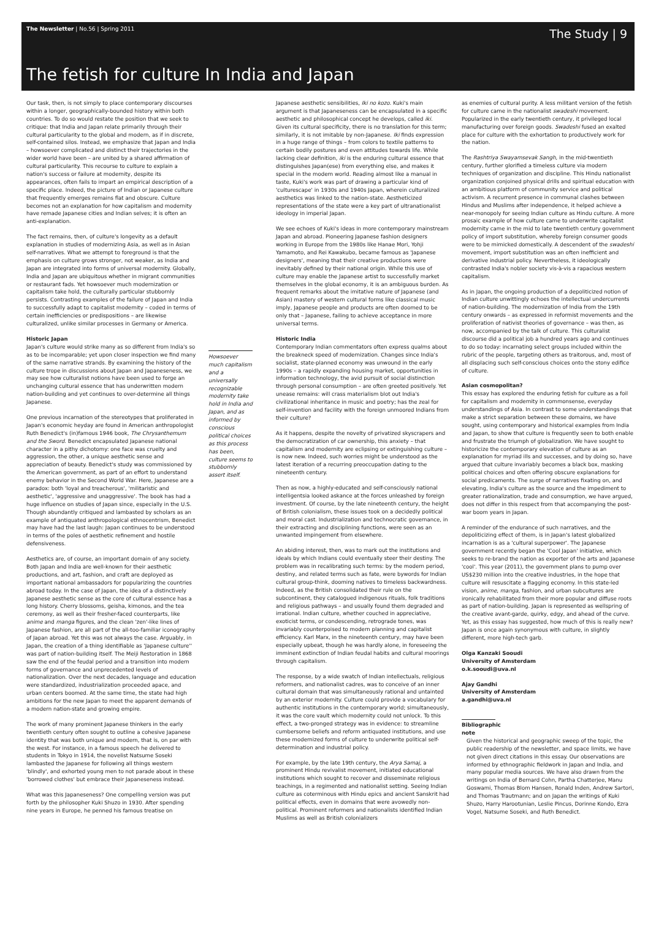The Newsletter | No.56 | Spring 2011
The Study | 9
The fetish for culture In India and Japan
Our task, then, is not simply to place contemporary discourses within a longer, geographically-bounded history within both countries. To do so would restate the position that we seek to critique: that India and Japan relate primarily through their cultural particularity to the global and modern, as if in discrete, self-contained silos. Instead, we emphasize that Japan and India – howsoever complicated and distinct their trajectories in the wider world have been – are united by a shared affirmation of cultural particularity. This recourse to culture to explain a nation's success or failure at modernity, despite its appearances, often fails to impart an empirical description of a specific place. Indeed, the picture of Indian or Japanese culture that frequently emerges remains flat and obscure. Culture becomes not an explanation for how capitalism and modernity have remade Japanese cities and Indian selves; it is often an anti-explanation.
The fact remains, then, of culture's longevity as a default explanation in studies of modernizing Asia, as well as in Asian self-narratives. What we attempt to foreground is that the emphasis on culture grows stronger, not weaker, as India and Japan are integrated into forms of universal modernity. Globally, India and Japan are ubiquitous whether in migrant communities or restaurant fads. Yet howsoever much modernization or capitalism take hold, the culturally particular stubbornly persists. Contrasting examples of the failure of Japan and India to successfully adapt to capitalist modernity – coded in terms of certain inefficiencies or predispositions – are likewise culturalized, unlike similar processes in Germany or America.
Historic Japan
Japan's culture would strike many as so different from India's so as to be incomparable; yet upon closer inspection we find many of the same narrative strands. By examining the history of the culture trope in discussions about Japan and Japaneseness, we may see how culturalist notions have been used to forge an unchanging cultural essence that has underwritten modern nation-building and yet continues to over-determine all things Japanese.
One previous incarnation of the stereotypes that proliferated in Japan's economic heyday are found in American anthropologist Ruth Benedict's (in)famous 1946 book, The Chrysanthemum and the Sword. Benedict encapsulated Japanese national character in a pithy dichotomy: one face was cruelty and aggression, the other, a unique aesthetic sense and appreciation of beauty. Benedict's study was commissioned by the American government, as part of an effort to understand enemy behavior in the Second World War. Here, Japanese are a paradox: both 'loyal and treacherous', 'militaristic and aesthetic', 'aggressive and unaggressive'. The book has had a huge influence on studies of Japan since, especially in the U.S. Though abundantly critiqued and lambasted by scholars as an example of antiquated anthropological ethnocentrism, Benedict may have had the last laugh: Japan continues to be understood in terms of the poles of aesthetic refinement and hostile defensiveness.
Aesthetics are, of course, an important domain of any society. Both Japan and India are well-known for their aesthetic productions, and art, fashion, and craft are deployed as important national ambassadors for popularizing the countries abroad today. In the case of Japan, the idea of a distinctively Japanese aesthetic sense as the core of cultural essence has a long history. Cherry blossoms, geisha, kimonos, and the tea ceremony, as well as their fresher-faced counterparts, like anime and manga figures, and the clean 'zen'-like lines of Japanese fashion, are all part of the all-too-familiar iconography of Japan abroad. Yet this was not always the case. Arguably, in Japan, the creation of a thing identifiable as 'Japanese culture'' was part of nation-building itself. The Meiji Restoration in 1868 saw the end of the feudal period and a transition into modern forms of governance and unprecedented levels of nationalization. Over the next decades, language and education were standardized, industrialization proceeded apace, and urban centers boomed. At the same time, the state had high ambitions for the new Japan to meet the apparent demands of a modern nation-state and growing empire.
The work of many prominent Japanese thinkers in the early twentieth century often sought to outline a cohesive Japanese identity that was both unique and modern, that is, on par with the west. For instance, in a famous speech he delivered to students in Tokyo in 1914, the novelist Natsume Soseki lambasted the Japanese for following all things western 'blindly', and exhorted young men to not parade about in these 'borrowed clothes' but embrace their Japaneseness instead.
What was this Japaneseness? One compelling version was put forth by the philosopher Kuki Shuzo in 1930. After spending nine years in Europe, he penned his famous treatise on
Howsoever much capitalism and a universally recognizable modernity take hold in India and Japan, and as informed by conscious political choices as this process has been, culture seems to stubbornly assert itself.
Japanese aesthetic sensibilities, Iki no kozo. Kuki's main argument is that Japaneseness can be encapsulated in a specific aesthetic and philosophical concept he develops, called iki. Given its cultural specificity, there is no translation for this term; similarly, it is not imitable by non-Japanese. Iki finds expression in a huge range of things – from colors to textile patterns to certain bodily postures and even attitudes towards life. While lacking clear definition, iki is the enduring cultural essence that distinguishes Japan(ese) from everything else, and makes it special in the modern world. Reading almost like a manual in taste, Kuki's work was part of drawing a particular kind of 'culturescape' in 1930s and 1940s Japan, wherein culturalized aesthetics was linked to the nation-state. Aestheticized representations of the state were a key part of ultranationalist ideology in imperial Japan.
We see echoes of Kuki's ideas in more contemporary mainstream Japan and abroad. Pioneering Japanese fashion designers working in Europe from the 1980s like Hanae Mori, Yohji Yamamoto, and Rei Kawakubo, became famous as 'Japanese designers', meaning that their creative productions were inevitably defined by their national origin. While this use of culture may enable the Japanese artist to successfully market themselves in the global economy, it is an ambiguous burden. As frequent remarks about the imitative nature of Japanese (and Asian) mastery of western cultural forms like classical music imply, Japanese people and products are often doomed to be only that – Japanese, failing to achieve acceptance in more universal terms.
Historic India
Contemporary Indian commentators often express qualms about the breakneck speed of modernization. Changes since India's socialist, state-planned economy was unwound in the early 1990s – a rapidly expanding housing market, opportunities in information technology, the avid pursuit of social distinction through personal consumption – are often greeted positively. Yet unease remains: will crass materialism blot out India's civilizational inheritance in music and poetry; has the zeal for self-invention and facility with the foreign unmoored Indians from their culture?
As it happens, despite the novelty of privatized skyscrapers and the democratization of car ownership, this anxiety – that capitalism and modernity are eclipsing or extinguishing culture – is now new. Indeed, such worries might be understood as the latest iteration of a recurring preoccupation dating to the nineteenth century.
Then as now, a highly-educated and self-consciously national intelligentsia looked askance at the forces unleashed by foreign investment. Of course, by the late nineteenth century, the height of British colonialism, these issues took on a decidedly political and moral cast. Industrialization and technocratic governance, in their extracting and disciplining functions, were seen as an unwanted impingement from elsewhere.
An abiding interest, then, was to mark out the institutions and ideals by which Indians could eventually steer their destiny. The problem was in recalibrating such terms: by the modern period, destiny, and related terms such as fate, were bywords for Indian cultural group-think, dooming natives to timeless backwardness. Indeed, as the British consolidated their rule on the subcontinent, they catalogued indigenous rituals, folk traditions and religious pathways – and usually found them degraded and irrational. Indian culture, whether couched in appreciative, exoticist terms, or condescending, retrograde tones, was invariably counterpoised to modern planning and capitalist efficiency. Karl Marx, in the nineteenth century, may have been especially upbeat, though he was hardly alone, in foreseeing the imminent extinction of Indian feudal habits and cultural moorings through capitalism.
The response, by a wide swatch of Indian intellectuals, religious reformers, and nationalist cadres, was to conceive of an inner cultural domain that was simultaneously rational and untainted by an exterior modernity. Culture could provide a vocabulary for authentic institutions in the contemporary world; simultaneously, it was the core vault which modernity could not unlock. To this effect, a two-pronged strategy was in evidence: to streamline cumbersome beliefs and reform antiquated institutions, and use these modernized forms of culture to underwrite political self-determination and industrial policy.
For example, by the late 19th century, the Arya Samaj, a prominent Hindu revivalist movement, initiated educational institutions which sought to recover and disseminate religious teachings, in a regimented and nationalist setting. Seeing Indian culture as coterminous with Hindu epics and ancient Sanskrit had political effects, even in domains that were avowedly non-political. Prominent reformers and nationalists identified Indian Muslims as well as British colonializers
as enemies of cultural purity. A less militant version of the fetish for culture came in the nationalist swadeshi movement. Popularized in the early twentieth century, it privileged local manufacturing over foreign goods. Swadeshi fused an exalted place for culture with the exhortation to productively work for the nation.
The Rashtriya Swayamsevak Sangh, in the mid-twentieth century, further glorified a timeless culture via modern techniques of organization and discipline. This Hindu nationalist organization conjoined physical drills and spiritual education with an ambitious platform of community service and political activism. A recurrent presence in communal clashes between Hindus and Muslims after independence, it helped achieve a near-monopoly for seeing Indian culture as Hindu culture. A more prosaic example of how culture came to underwrite capitalist modernity came in the mid to late twentieth century government policy of import substitution, whereby foreign consumer goods were to be mimicked domestically. A descendent of the swadeshi movement, import substitution was an often inefficient and derivative industrial policy. Nevertheless, it ideologically contrasted India's nobler society vis-à-vis a rapacious western capitalism.
As in Japan, the ongoing production of a depoliticized notion of Indian culture unwittingly echoes the intellectual undercurrents of nation-building. The modernization of India from the 19th century onwards – as expressed in reformist movements and the proliferation of nativist theories of governance – was then, as now, accompanied by the talk of culture. This culturalist discourse did a political job a hundred years ago and continues to do so today: incarnating select groups included within the rubric of the people, targeting others as traitorous, and, most of all displacing such self-conscious choices onto the stony edifice of culture.
Asian cosmopolitan?
This essay has explored the enduring fetish for culture as a foil for capitalism and modernity in commonsense, everyday understandings of Asia. In contrast to some understandings that make a strict separation between these domains, we have sought, using contemporary and historical examples from India and Japan, to show that culture is frequently seen to both enable and frustrate the triumph of globalization. We have sought to historicize the contemporary elevation of culture as an explanation for myriad ills and successes, and by doing so, have argued that culture invariably becomes a black box, masking political choices and often offering obscure explanations for social predicaments. The surge of narratives fixating on, and elevating, India's culture as the source and the impediment to greater rationalization, trade and consumption, we have argued, does not differ in this respect from that accompanying the post-war boom years in Japan.
A reminder of the endurance of such narratives, and the depoliticizing effect of them, is in Japan's latest globalized incarnation is as a 'cultural superpower'. The Japanese government recently began the 'Cool Japan' initiative, which seeks to re-brand the nation as exporter of the arts and Japanese 'cool'. This year (2011), the government plans to pump over US$230 million into the creative industries, in the hope that culture will resuscitate a flagging economy. In this state-led vision, anime, manga, fashion, and urban subcultures are ironically rehabilitated from their more popular and diffuse roots as part of nation-building. Japan is represented as wellspring of the creative avant-garde, quirky, edgy, and ahead of the curve. Yet, as this essay has suggested, how much of this is really new? Japan is once again synonymous with culture, in slightly different, more high-tech garb.
Olga Kanzaki Sooudi
University of Amsterdam
o.k.sooudi@uva.nl
Ajay Gandhi
University of Amsterdam
a.gandhi@uva.nl
Bibliographic note
Given the historical and geographic sweep of the topic, the public readership of the newsletter, and space limits, we have not given direct citations in this essay. Our observations are informed by ethnographic fieldwork in Japan and India, and many popular media sources. We have also drawn from the writings on India of Bernard Cohn, Partha Chatterjee, Manu Goswami, Thomas Blom Hansen, Ronald Inden, Andrew Sartori, and Thomas Trautmann; and on Japan the writings of Kuki Shuzo, Harry Harootunian, Leslie Pincus, Dorinne Kondo, Ezra Vogel, Natsume Soseki, and Ruth Benedict.